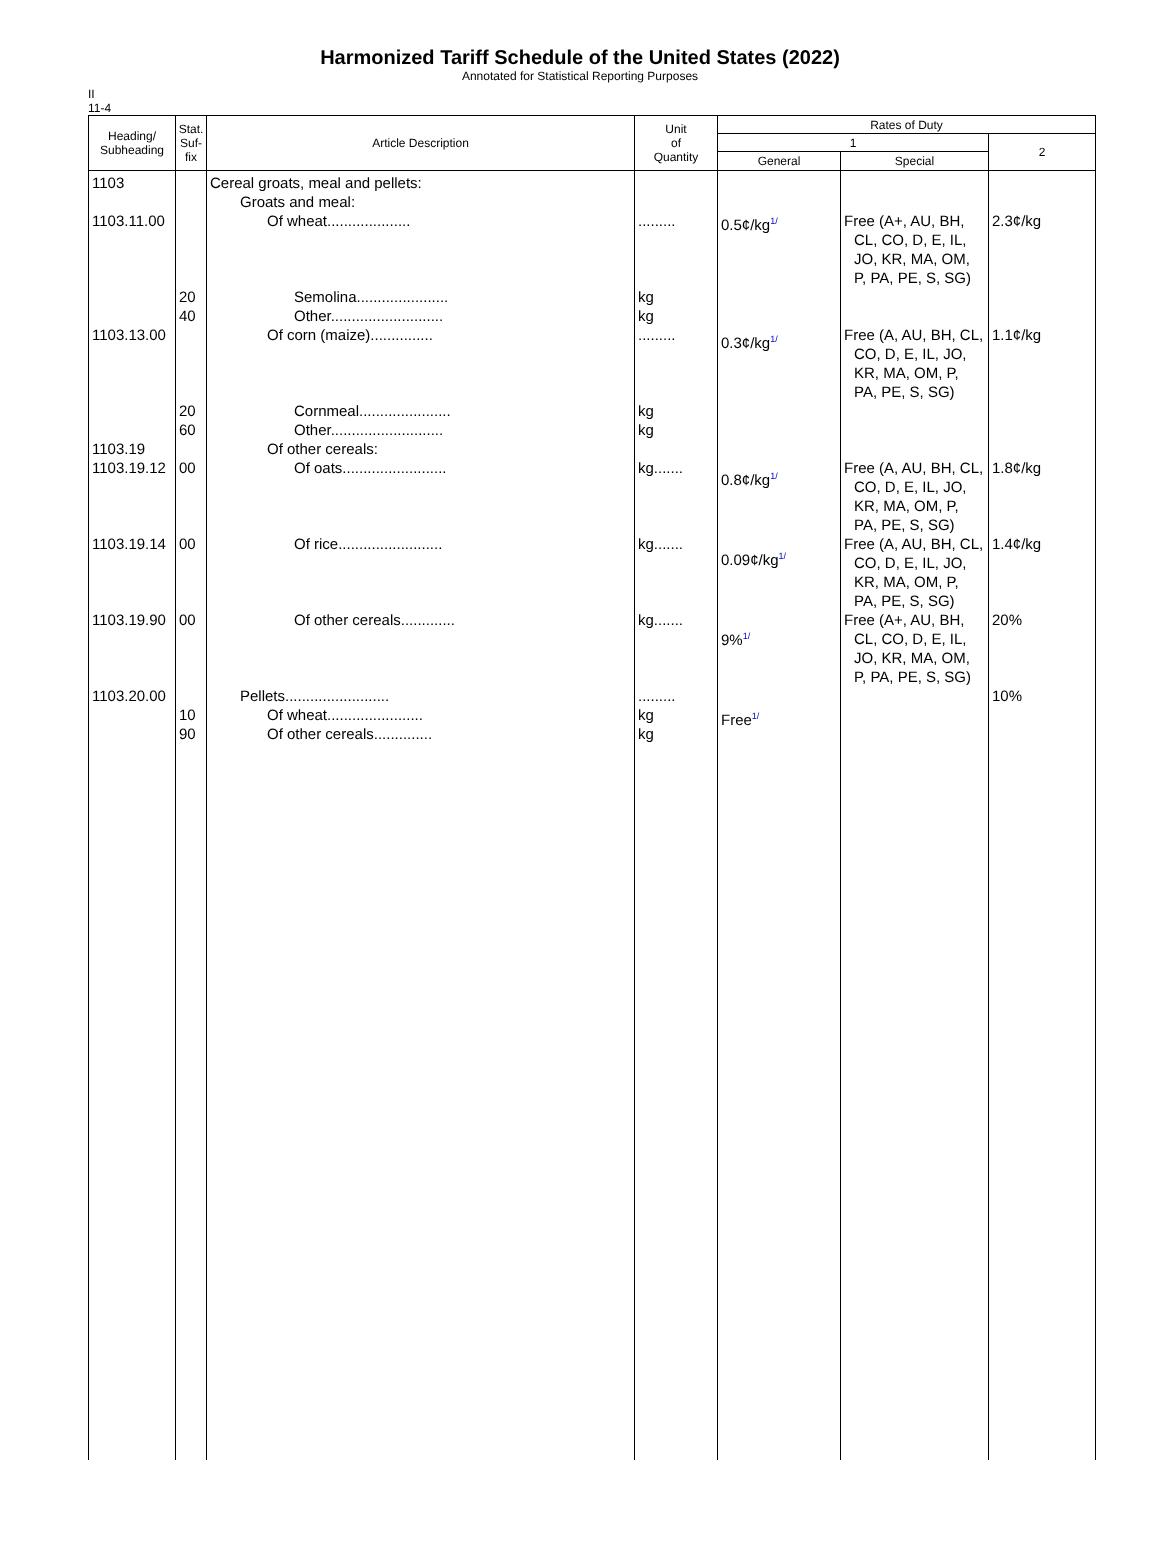Harmonized Tariff Schedule of the United States (2022)
Annotated for Statistical Reporting Purposes
II
11-4
| Heading/ Subheading | Stat. Suf- fix | Article Description | Unit of Quantity | Rates of Duty | | |
| --- | --- | --- | --- | --- | --- | --- |
| | | | | 1 | | 2 |
| | | | | General | Special | |
| 1103 1103.11.00 1103.13.00 1103.19 1103.19.12 1103.19.14 1103.19.90 1103.20.00 | 20 40 20 60 00 00 00 10 90 | Cereal groats, meal and pellets: Groats and meal: Of wheat.................... Semolina...................... Other........................... Of corn (maize)............... Cornmeal...................... Other........................... Of other cereals: Of oats......................... Of rice......................... Of other cereals............. Pellets......................... Of wheat....................... Of other cereals.............. | ......... kg kg ......... kg kg kg....... kg....... kg....... ......... kg kg | 0.5¢/kg<sup>1/</sup> 0.3¢/kg<sup>1/</sup> 0.8¢/kg<sup>1/</sup> 0.09¢/kg<sup>1/</sup> 9%<sup>1/</sup> Free<sup>1/</sup> | Free (A+, AU, BH, CL, CO, D, E, IL, JO, KR, MA, OM, P, PA, PE, S, SG) Free (A, AU, BH, CL, CO, D, E, IL, JO, KR, MA, OM, P, PA, PE, S, SG) Free (A, AU, BH, CL, CO, D, E, IL, JO, KR, MA, OM, P, PA, PE, S, SG) Free (A, AU, BH, CL, CO, D, E, IL, JO, KR, MA, OM, P, PA, PE, S, SG) Free (A+, AU, BH, CL, CO, D, E, IL, JO, KR, MA, OM, P, PA, PE, S, SG) | 2.3¢/kg 1.1¢/kg 1.8¢/kg 1.4¢/kg 20% 10% |